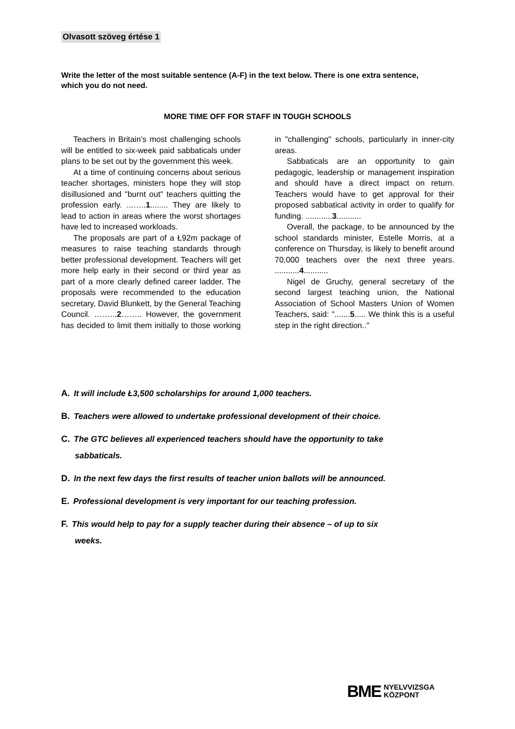Olvasott szöveg értése 1
Write the letter of the most suitable sentence (A-F) in the text below. There is one extra sentence, which you do not need.
MORE TIME OFF FOR STAFF IN TOUGH SCHOOLS
Teachers in Britain’s most challenging schools will be entitled to six-week paid sabbaticals under plans to be set out by the government this week.
At a time of continuing concerns about serious teacher shortages, ministers hope they will stop disillusioned and "burnt out" teachers quitting the profession early. ...…..1........ They are likely to lead to action in areas where the worst shortages have led to increased workloads.
The proposals are part of a Ł92m package of measures to raise teaching standards through better professional development. Teachers will get more help early in their second or third year as part of a more clearly defined career ladder. The proposals were recommended to the education secretary, David Blunkett, by the General Teaching Council. ……...2…….. However, the government has decided to limit them initially to those working in "challenging" schools, particularly in inner-city areas.
Sabbaticals are an opportunity to gain pedagogic, leadership or management inspiration and should have a direct impact on return. Teachers would have to get approval for their proposed sabbatical activity in order to qualify for funding. ............3...........
Overall, the package, to be announced by the school standards minister, Estelle Morris, at a conference on Thursday, is likely to benefit around 70,000 teachers over the next three years. ...........4...........
Nigel de Gruchy, general secretary of the second largest teaching union, the National Association of School Masters Union of Women Teachers, said: ".......5..... We think this is a useful step in the right direction.."
A. It will include Ł3,500 scholarships for around 1,000 teachers.
B. Teachers were allowed to undertake professional development of their choice.
C. The GTC believes all experienced teachers should have the opportunity to take
sabbaticals.
D. In the next few days the first results of teacher union ballots will be announced.
E. Professional development is very important for our teaching profession.
F. This would help to pay for a supply teacher during their absence – of up to six
weeks.
BME
NYELVVIZSGA
KÖZPONT